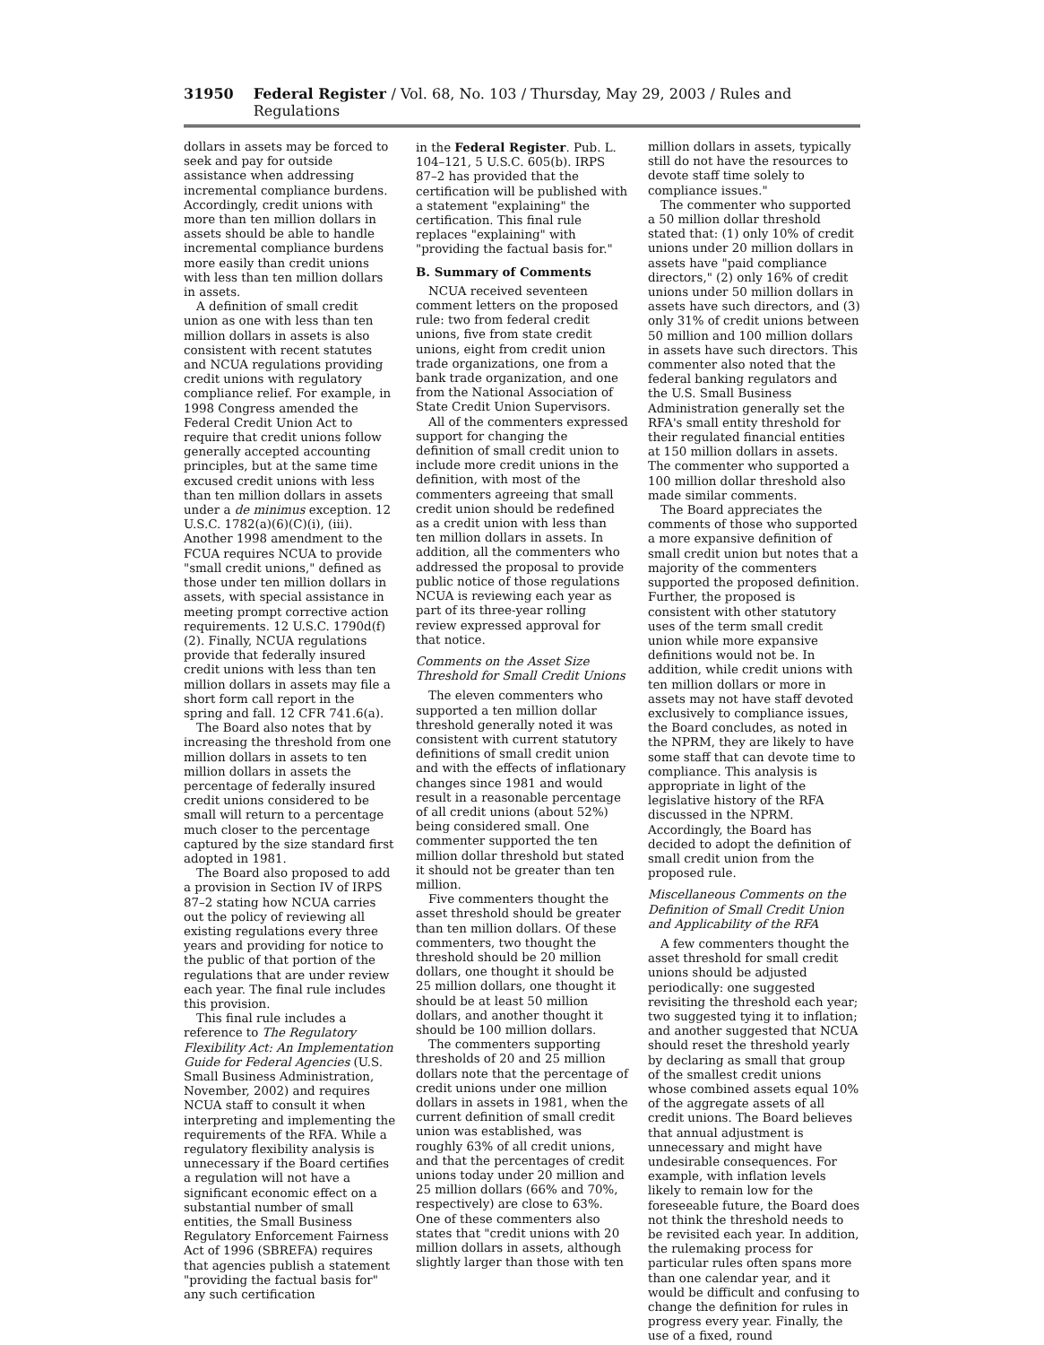31950 Federal Register / Vol. 68, No. 103 / Thursday, May 29, 2003 / Rules and Regulations
dollars in assets may be forced to seek and pay for outside assistance when addressing incremental compliance burdens. Accordingly, credit unions with more than ten million dollars in assets should be able to handle incremental compliance burdens more easily than credit unions with less than ten million dollars in assets.
A definition of small credit union as one with less than ten million dollars in assets is also consistent with recent statutes and NCUA regulations providing credit unions with regulatory compliance relief. For example, in 1998 Congress amended the Federal Credit Union Act to require that credit unions follow generally accepted accounting principles, but at the same time excused credit unions with less than ten million dollars in assets under a de minimus exception. 12 U.S.C. 1782(a)(6)(C)(i), (iii). Another 1998 amendment to the FCUA requires NCUA to provide "small credit unions," defined as those under ten million dollars in assets, with special assistance in meeting prompt corrective action requirements. 12 U.S.C. 1790d(f)(2). Finally, NCUA regulations provide that federally insured credit unions with less than ten million dollars in assets may file a short form call report in the spring and fall. 12 CFR 741.6(a).
The Board also notes that by increasing the threshold from one million dollars in assets to ten million dollars in assets the percentage of federally insured credit unions considered to be small will return to a percentage much closer to the percentage captured by the size standard first adopted in 1981.
The Board also proposed to add a provision in Section IV of IRPS 87–2 stating how NCUA carries out the policy of reviewing all existing regulations every three years and providing for notice to the public of that portion of the regulations that are under review each year. The final rule includes this provision.
This final rule includes a reference to The Regulatory Flexibility Act: An Implementation Guide for Federal Agencies (U.S. Small Business Administration, November, 2002) and requires NCUA staff to consult it when interpreting and implementing the requirements of the RFA. While a regulatory flexibility analysis is unnecessary if the Board certifies a regulation will not have a significant economic effect on a substantial number of small entities, the Small Business Regulatory Enforcement Fairness Act of 1996 (SBREFA) requires that agencies publish a statement "providing the factual basis for" any such certification
in the Federal Register. Pub. L. 104–121, 5 U.S.C. 605(b). IRPS 87–2 has provided that the certification will be published with a statement "explaining" the certification. This final rule replaces "explaining" with "providing the factual basis for."
B. Summary of Comments
NCUA received seventeen comment letters on the proposed rule: two from federal credit unions, five from state credit unions, eight from credit union trade organizations, one from a bank trade organization, and one from the National Association of State Credit Union Supervisors.
All of the commenters expressed support for changing the definition of small credit union to include more credit unions in the definition, with most of the commenters agreeing that small credit union should be redefined as a credit union with less than ten million dollars in assets. In addition, all the commenters who addressed the proposal to provide public notice of those regulations NCUA is reviewing each year as part of its three-year rolling review expressed approval for that notice.
Comments on the Asset Size Threshold for Small Credit Unions
The eleven commenters who supported a ten million dollar threshold generally noted it was consistent with current statutory definitions of small credit union and with the effects of inflationary changes since 1981 and would result in a reasonable percentage of all credit unions (about 52%) being considered small. One commenter supported the ten million dollar threshold but stated it should not be greater than ten million.
Five commenters thought the asset threshold should be greater than ten million dollars. Of these commenters, two thought the threshold should be 20 million dollars, one thought it should be 25 million dollars, one thought it should be at least 50 million dollars, and another thought it should be 100 million dollars.
The commenters supporting thresholds of 20 and 25 million dollars note that the percentage of credit unions under one million dollars in assets in 1981, when the current definition of small credit union was established, was roughly 63% of all credit unions, and that the percentages of credit unions today under 20 million and 25 million dollars (66% and 70%, respectively) are close to 63%. One of these commenters also states that "credit unions with 20 million dollars in assets, although slightly larger than those with ten
million dollars in assets, typically still do not have the resources to devote staff time solely to compliance issues."
The commenter who supported a 50 million dollar threshold stated that: (1) only 10% of credit unions under 20 million dollars in assets have "paid compliance directors," (2) only 16% of credit unions under 50 million dollars in assets have such directors, and (3) only 31% of credit unions between 50 million and 100 million dollars in assets have such directors. This commenter also noted that the federal banking regulators and the U.S. Small Business Administration generally set the RFA's small entity threshold for their regulated financial entities at 150 million dollars in assets. The commenter who supported a 100 million dollar threshold also made similar comments.
The Board appreciates the comments of those who supported a more expansive definition of small credit union but notes that a majority of the commenters supported the proposed definition. Further, the proposed is consistent with other statutory uses of the term small credit union while more expansive definitions would not be. In addition, while credit unions with ten million dollars or more in assets may not have staff devoted exclusively to compliance issues, the Board concludes, as noted in the NPRM, they are likely to have some staff that can devote time to compliance. This analysis is appropriate in light of the legislative history of the RFA discussed in the NPRM. Accordingly, the Board has decided to adopt the definition of small credit union from the proposed rule.
Miscellaneous Comments on the Definition of Small Credit Union and Applicability of the RFA
A few commenters thought the asset threshold for small credit unions should be adjusted periodically: one suggested revisiting the threshold each year; two suggested tying it to inflation; and another suggested that NCUA should reset the threshold yearly by declaring as small that group of the smallest credit unions whose combined assets equal 10% of the aggregate assets of all credit unions. The Board believes that annual adjustment is unnecessary and might have undesirable consequences. For example, with inflation levels likely to remain low for the foreseeable future, the Board does not think the threshold needs to be revisited each year. In addition, the rulemaking process for particular rules often spans more than one calendar year, and it would be difficult and confusing to change the definition for rules in progress every year. Finally, the use of a fixed, round